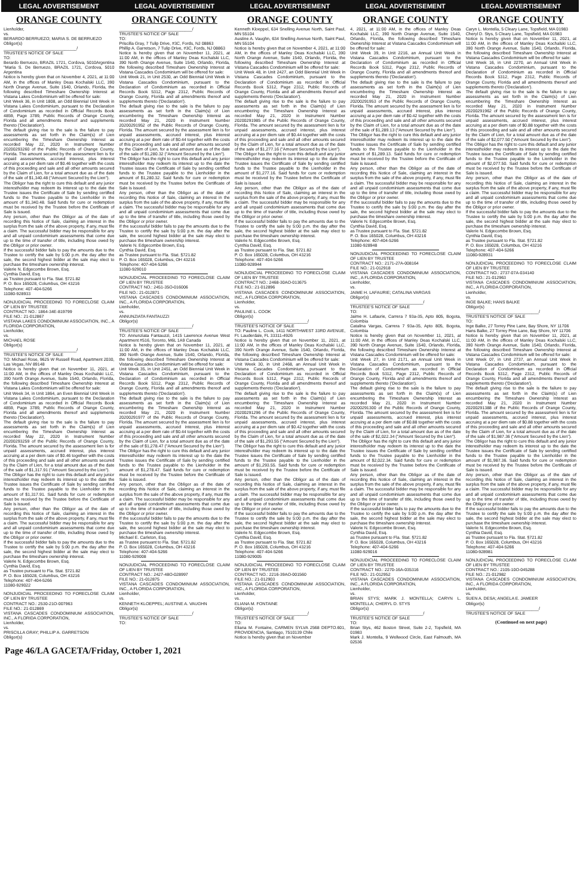LEGAL ADVERTISEMENT
ORANGE COUNTY
Lienholder,
vs.
BERARDO BERRUEZO; MARIA S. DE BERRUEZO
Obligor(s)
_______________________________/
TRUSTEE'S NOTICE OF SALE
TO:
Berardo Berruezo, BRAZIL 1721, Cordova, 5010Argentina "Maria S. De Berruezo, BRAZIL 1721, Cordova, 5010 Argentina
Notice is hereby given that on November 4, 2021, at 11:00 AM, in the offices of Manley Deas Kochalski LLC, 390 North Orange Avenue, Suite 1540, Orlando, Florida, the following described Timeshare Ownership Interest at Vistana Lakes Condominium will be offered for sale:
Unit Week 36, in Unit 1808, an Odd Biennial Unit Week in Vistana Lakes Condominium, pursuant to the Declaration of Condominium as recorded in Official Records Book 4859, Page 3789, Public Records of Orange County, Florida and all amendments thereof and supplements thereto ('Declaration').
The default giving rise to the sale is the failure to pay assessments as set forth in the Claim(s) of Lien encumbering the Timeshare Ownership Interest as recorded May 22, 2020 in Instrument Number 20200293260 of the Public Records of Orange County, Florida. The amount secured by the assessment lien is for unpaid assessments, accrued interest, plus interest accruing at a per diem rate of $0.46 together with the costs of this proceeding and sale and all other amounts secured by the Claim of Lien, for a total amount due as of the date of the sale of $1,340.48 ("Amount Secured by the Lien").
The Obligor has the right to cure this default and any junior interestholder may redeem its interest up to the date the Trustee issues the Certificate of Sale by sending certified funds to the Trustee payable to the Lienholder in the amount of $1,340.48. Said funds for cure or redemption must be received by the Trustee before the Certificate of Sale is issued.
Any person, other than the Obligor as of the date of recording this Notice of Sale, claiming an interest in the surplus from the sale of the above property, if any, must file a claim. The successful bidder may be responsible for any and all unpaid condominium assessments that come due up to the time of transfer of title, including those owed by the Obligor or prior owner.
If the successful bidder fails to pay the amounts due to the Trustee to certify the sale by 5:00 p.m. the day after the sale, the second highest bidder at the sale may elect to purchase the timeshare ownership interest.
Valerie N. Edgecombe Brown, Esq.
Cynthia David, Esq.
as Trustee pursuant to Fla. Stat. §721.82
P. O. Box 165028, Columbus, OH 43216
Telephone: 407-404-5266
11080-928933
NONJUDICIAL PROCEEDING TO FORECLOSE CLAIM OF LIEN BY TRUSTEE
CONTRACT NO.: 1864-34E-819799
FILE NO.: 21-012867
VISTANA LAKES CONDOMINIUM ASSOCIATION, INC., A FLORIDA CORPORATION,
Lienholder,
vs.
MICHAEL ROSE
Obligor(s)
_______________________________/
TRUSTEE'S NOTICE OF SALE
TO: Michael Rose, 9625 W Russell Road, Apartment 2030, Las Vegas, NV 89148
Notice is hereby given that on November 11, 2021, at 11:00 AM, in the offices of Manley Deas Kochalski LLC, 390 North Orange Avenue, Suite 1540, Orlando, Florida, the following described Timeshare Ownership Interest at Vistana Lakes Condominium will be offered for sale:
Unit Week 34, in Unit 1864, an Even Biennial Unit Week in Vistana Lakes Condominium, pursuant to the Declaration of Condominium as recorded in Official Records Book 4859, Page 3789, Public Records of Orange County, Florida and all amendments thereof and supplements thereto ('Declaration').
The default giving rise to the sale is the failure to pay assessments as set forth in the Claim(s) of Lien encumbering the Timeshare Ownership Interest as recorded May 22, 2020 in Instrument Number 20200293259 of the Public Records of Orange County, Florida. The amount secured by the assessment lien is for unpaid assessments, accrued interest, plus interest accruing at a per diem rate of $0.46 together with the costs of this proceeding and sale and all other amounts secured by the Claim of Lien, for a total amount due as of the date of the sale of $1,317.91 ("Amount Secured by the Lien").
The Obligor has the right to cure this default and any junior interestholder may redeem its interest up to the date the Trustee issues the Certificate of Sale by sending certified funds to the Trustee payable to the Lienholder in the amount of $1,317.91. Said funds for cure or redemption must be received by the Trustee before the Certificate of Sale is issued.
Any person, other than the Obligor as of the date of recording this Notice of Sale, claiming an interest in the surplus from the sale of the above property, if any, must file a claim. The successful bidder may be responsible for any and all unpaid condominium assessments that come due up to the time of transfer of title, including those owed by the Obligor or prior owner.
If the successful bidder fails to pay the amounts due to the Trustee to certify the sale by 5:00 p.m. the day after the sale, the second highest bidder at the sale may elect to purchase the timeshare ownership interest.
Valerie N. Edgecombe Brown, Esq.
Cynthia David, Esq.
as Trustee pursuant to Fla. Stat. §721.82
P. O. Box 165028, Columbus, OH 43216
Telephone: 407-404-5266
11080-929022
NONJUDICIAL PROCEEDING TO FORECLOSE CLAIM OF LIEN BY TRUSTEE
CONTRACT NO.: 2530-21O-007963
FILE NO.: 21-012869
VISTANA CASCADES CONDOMINIUM ASSOCIATION, INC., A FLORIDA CORPORATION,
Lienholder,
vs.
PRISCILLA GRAY; PHILLIP A. GARRETSON
Obligor(s)
LEGAL ADVERTISEMENT
ORANGE COUNTY
_______________________________/
TRUSTEE'S NOTICE OF SALE
TO:
Priscilla Gray, 7 Tulip Drive, #3C, Fords, NJ 08863
Phillip A. Garretson, 7 Tulip Drive, #3C, Fords, NJ 08863
Notice is hereby given that on November 11, 2021, at 11:00 AM, in the offices of Manley Deas Kochalski LLC, 390 North Orange Avenue, Suite 1540, Orlando, Florida, the following described Timeshare Ownership Interest at Vistana Cascades Condominium will be offered for sale:
Unit Week 21, in Unit 2530, an Odd Biennial Unit Week in Vistana Cascades Condominium, pursuant to the Declaration of Condominium as recorded in Official Records Book 5312, Page 2312, Public Records of Orange County, Florida and all amendments thereof and supplements thereto ('Declaration').
The default giving rise to the sale is the failure to pay assessments as set forth in the Claim(s) of Lien encumbering the Timeshare Ownership Interest as recorded May 21, 2020 in Instrument Number 20200291952 of the Public Records of Orange County, Florida. The amount secured by the assessment lien is for unpaid assessments, accrued interest, plus interest accruing at a per diem rate of $0.44 together with the costs of this proceeding and sale and all other amounts secured by the Claim of Lien, for a total amount due as of the date of the sale of $1,280.32 ("Amount Secured by the Lien").
The Obligor has the right to cure this default and any junior interestholder may redeem its interest up to the date the Trustee issues the Certificate of Sale by sending certified funds to the Trustee payable to the Lienholder in the amount of $1,280.32. Said funds for cure or redemption must be received by the Trustee before the Certificate of Sale is issued.
Any person, other than the Obligor as of the date of recording this Notice of Sale, claiming an interest in the surplus from the sale of the above property, if any, must file a claim. The successful bidder may be responsible for any and all unpaid condominium assessments that come due up to the time of transfer of title, including those owed by the Obligor or prior owner.
If the successful bidder fails to pay the amounts due to the Trustee to certify the sale by 5:00 p.m. the day after the sale, the second highest bidder at the sale may elect to purchase the timeshare ownership interest.
Valerie N. Edgecombe Brown, Esq.
Cynthia David, Esq.
as Trustee pursuant to Fla. Stat. §721.82
P. O. Box 165028, Columbus, OH 43216
Telephone: 407-404-5266
11080-929010
NONJUDICIAL PROCEEDING TO FORECLOSE CLAIM OF LIEN BY TRUSTEE
CONTRACT NO.: 2451-35O-016006
FILE NO.: 21-012871
VISTANA CASCADES CONDOMINIUM ASSOCIATION, INC., A FLORIDA CORPORATION,
Lienholder,
vs.
ANNUNZIATA FANTAUZZI
Obligor(s)
_______________________________/
TRUSTEE'S NOTICE OF SALE
TO: Annunziata Fantauzzi, 1415 Lawrence Avenue West Apartment #516, Toronto, M6L 1A9 Canada
Notice is hereby given that on November 11, 2021, at 11:00 AM, in the offices of Manley Deas Kochalski LLC, 390 North Orange Avenue, Suite 1540, Orlando, Florida, the following described Timeshare Ownership Interest at Vistana Cascades Condominium will be offered for sale:
Unit Week 35, in Unit 2451, an Odd Biennial Unit Week in Vistana Cascades Condominium, pursuant to the Declaration of Condominium as recorded in Official Records Book 5312, Page 2312, Public Records of Orange County, Florida and all amendments thereof and supplements thereto ('Declaration').
The default giving rise to the sale is the failure to pay assessments as set forth in the Claim(s) of Lien encumbering the Timeshare Ownership Interest as recorded May 21, 2020 in Instrument Number 20200291977 of the Public Records of Orange County, Florida. The amount secured by the assessment lien is for unpaid assessments, accrued interest, plus interest accruing at a per diem rate of $0.44 together with the costs of this proceeding and sale and all other amounts secured by the Claim of Lien, for a total amount due as of the date of the sale of $1,278.47 ("Amount Secured by the Lien").
The Obligor has the right to cure this default and any junior interestholder may redeem its interest up to the date the Trustee issues the Certificate of Sale by sending certified funds to the Trustee payable to the Lienholder in the amount of $1,278.47. Said funds for cure or redemption must be received by the Trustee before the Certificate of Sale is issued.
Any person, other than the Obligor as of the date of recording this Notice of Sale, claiming an interest in the surplus from the sale of the above property, if any, must file a claim. The successful bidder may be responsible for any and all unpaid condominium assessments that come due up to the time of transfer of title, including those owed by the Obligor or prior owner.
If the successful bidder fails to pay the amounts due to the Trustee to certify the sale by 5:00 p.m. the day after the sale, the second highest bidder at the sale may elect to purchase the timeshare ownership interest.
Michael E. Carleton, Esq.
as Trustee pursuant to Fla. Stat. §721.82
P. O. Box 165028, Columbus, OH 43216
Telephone: 407-404-5266
11080-929008
NONJUDICIAL PROCEEDING TO FORECLOSE CLAIM OF LIEN BY TRUSTEE
CONTRACT NO.: 2427-48O-028997
FILE NO.: 21-012875
VISTANA CASCADES CONDOMINIUM ASSOCIATION, INC., A FLORIDA CORPORATION,
Lienholder,
vs.
KENNETH KLOEPPEL; AUSTINE A. VAUGHN
Obligor(s)
_______________________________/
TRUSTEE'S NOTICE OF SALE
TO:
LEGAL ADVERTISEMENT
ORANGE COUNTY
Kenneth Kloeppel, 634 Snelling Avenue North, Saint Paul, MN 55104
Austine A. Vaughn, 634 Snelling Avenue North, Saint Paul, MN 55104
Notice is hereby given that on November 4, 2021, at 11:00 AM, in the offices of Manley Deas Kochalski LLC, 390 North Orange Avenue, Suite 1540, Orlando, Florida, the following described Timeshare Ownership Interest at Vistana Cascades Condominium will be offered for sale:
Unit Week 48, in Unit 2427, an Odd Biennial Unit Week in Vistana Cascades Condominium, pursuant to the Declaration of Condominium as recorded in Official Records Book 5312, Page 2312, Public Records of Orange County, Florida and all amendments thereof and supplements thereto ('Declaration').
The default giving rise to the sale is the failure to pay assessments as set forth in the Claim(s) of Lien encumbering the Timeshare Ownership Interest as recorded May 21, 2020 in Instrument Number 20200291985 of the Public Records of Orange County, Florida. The amount secured by the assessment lien is for unpaid assessments, accrued interest, plus interest accruing at a per diem rate of $0.44 together with the costs of this proceeding and sale and all other amounts secured by the Claim of Lien, for a total amount due as of the date of the sale of $1,277.16 ("Amount Secured by the Lien").
The Obligor has the right to cure this default and any junior interestholder may redeem its interest up to the date the Trustee issues the Certificate of Sale by sending certified funds to the Trustee payable to the Lienholder in the amount of $1,277.16. Said funds for cure or redemption must be received by the Trustee before the Certificate of Sale is issued.
Any person, other than the Obligor as of the date of recording this Notice of Sale, claiming an interest in the surplus from the sale of the above property, if any, must file a claim. The successful bidder may be responsible for any and all unpaid condominium assessments that come due up to the time of transfer of title, including those owed by the Obligor or prior owner.
If the successful bidder fails to pay the amounts due to the Trustee to certify the sale by 5:00 p.m. the day after the sale, the second highest bidder at the sale may elect to purchase the timeshare ownership interest.
Valerie N. Edgecombe Brown, Esq.
Cynthia David, Esq.
as Trustee pursuant to Fla. Stat. §721.82
P. O. Box 165028, Columbus, OH 43216
Telephone: 407-404-5266
11080-928944
NONJUDICIAL PROCEEDING TO FORECLOSE CLAIM OF LIEN BY TRUSTEE
CONTRACT NO.: 2468-30AO-013675
FILE NO.: 21-012896
VISTANA CASCADES CONDOMINIUM ASSOCIATION, INC., A FLORIDA CORPORATION,
Lienholder,
vs.
PAULINE L. COOK
Obligor(s)
_______________________________/
TRUSTEE'S NOTICE OF SALE
TO: Pauline L. Cook, 1411 NORTHWEST 33RD AVENUE, Ft. Lauderdale, FL 33311-4926
Notice is hereby given that on November 11, 2021, at 11:00 AM, in the offices of Manley Deas Kochalski LLC, 390 North Orange Avenue, Suite 1540, Orlando, Florida, the following described Timeshare Ownership Interest at Vistana Cascades Condominium will be offered for sale:
Unit Week 30, in Unit 2468, an Annual Unit Week in Vistana Cascades Condominium, pursuant to the Declaration of Condominium as recorded in Official Records Book 5312, Page 2312, Public Records of Orange County, Florida and all amendments thereof and supplements thereto ('Declaration').
The default giving rise to the sale is the failure to pay assessments as set forth in the Claim(s) of Lien encumbering the Timeshare Ownership Interest as recorded May 21, 2020 in Instrument Number 20200291296 of the Public Records of Orange County, Florida. The amount secured by the assessment lien is for unpaid assessments, accrued interest, plus interest accruing at a per diem rate of $0.42 together with the costs of this proceeding and sale and all other amounts secured by the Claim of Lien, for a total amount due as of the date of the sale of $1,293.55 ("Amount Secured by the Lien").
The Obligor has the right to cure this default and any junior interestholder may redeem its interest up to the date the Trustee issues the Certificate of Sale by sending certified funds to the Trustee payable to the Lienholder in the amount of $1,293.55. Said funds for cure or redemption must be received by the Trustee before the Certificate of Sale is issued.
Any person, other than the Obligor as of the date of recording this Notice of Sale, claiming an interest in the surplus from the sale of the above property, if any, must file a claim. The successful bidder may be responsible for any and all unpaid condominium assessments that come due up to the time of transfer of title, including those owed by the Obligor or prior owner.
If the successful bidder fails to pay the amounts due to the Trustee to certify the sale by 5:00 p.m. the day after the sale, the second highest bidder at the sale may elect to purchase the timeshare ownership interest.
Valerie N. Edgecombe Brown, Esq.
Cynthia David, Esq.
as Trustee pursuant to Fla. Stat. §721.82
P. O. Box 165028, Columbus, OH 43216
Telephone: 407-404-5266
11080-929005
NONJUDICIAL PROCEEDING TO FORECLOSE CLAIM OF LIEN BY TRUSTEE
CONTRACT NO.: 2216-39AO-001560
FILE NO.: 21-012903
VISTANA CASCADES CONDOMINIUM ASSOCIATION, INC., A FLORIDA CORPORATION,
Lienholder,
vs.
ELIANA M. FONTAINE
Obligor(s)
_______________________________/
TRUSTEE'S NOTICE OF SALE
TO:
Eliana M. Fontaine, CARMEN SYLVA 2568 DEPTO.601, PROVIDENCIA, Santiago, 7510139 Chile
Notice is hereby given that on November
LEGAL ADVERTISEMENT
ORANGE COUNTY
4, 2021, at 11:00 AM, in the offices of Manley Deas Kochalski LLC, 390 North Orange Avenue, Suite 1540, Orlando, Florida, the following described Timeshare Ownership Interest at Vistana Cascades Condominium will be offered for sale:
Unit Week 39, in Unit 2216, an Annual Unit Week in Vistana Cascades Condominium, pursuant to the Declaration of Condominium as recorded in Official Records Book 5312, Page 2312, Public Records of Orange County, Florida and all amendments thereof and supplements thereto ('Declaration').
The default giving rise to the sale is the failure to pay assessments as set forth in the Claim(s) of Lien encumbering the Timeshare Ownership Interest as recorded May 21, 2020 in Instrument Number 20200291953 of the Public Records of Orange County, Florida. The amount secured by the assessment lien is for unpaid assessments, accrued interest, plus interest accruing at a per diem rate of $0.42 together with the costs of this proceeding and sale and all other amounts secured by the Claim of Lien, for a total amount due as of the date of the sale of $1,289.13 ("Amount Secured by the Lien").
The Obligor has the right to cure this default and any junior interestholder may redeem its interest up to the date the Trustee issues the Certificate of Sale by sending certified funds to the Trustee payable to the Lienholder in the amount of $1,289.13. Said funds for cure or redemption must be received by the Trustee before the Certificate of Sale is issued.
Any person, other than the Obligor as of the date of recording this Notice of Sale, claiming an interest in the surplus from the sale of the above property, if any, must file a claim. The successful bidder may be responsible for any and all unpaid condominium assessments that come due up to the time of transfer of title, including those owed by the Obligor or prior owner.
If the successful bidder fails to pay the amounts due to the Trustee to certify the sale by 5:00 p.m. the day after the sale, the second highest bidder at the sale may elect to purchase the timeshare ownership interest.
Valerie N. Edgecombe Brown, Esq.
Cynthia David, Esq.
as Trustee pursuant to Fla. Stat. §721.82
P. O. Box 165028, Columbus, OH 43216
Telephone: 407-404-5266
11080-928948
NONJUDICIAL PROCEEDING TO FORECLOSE CLAIM OF LIEN BY TRUSTEE
CONTRACT NO.: 2171-27A-008164
FILE NO.: 21-012918
VISTANA CASCADES CONDOMINIUM ASSOCIATION, INC., A FLORIDA CORPORATION,
Lienholder,
vs.
JAIME H. LAFAURIE; CATALINA VARGAS
Obligor(s)
_______________________________/
TRUSTEE'S NOTICE OF SALE
TO:
Jaime H. Lafaurie, Carrera 7 93a-35, Apto 805, Bogota, Colombia
Catalina Vargas, Carrera 7 93a-35, Apto 805, Bogota, Colombia
Notice is hereby given that on November 11, 2021, at 11:00 AM, in the offices of Manley Deas Kochalski LLC, 390 North Orange Avenue, Suite 1540, Orlando, Florida, the following described Timeshare Ownership Interest at Vistana Cascades Condominium will be offered for sale:
Unit Week 27, in Unit 2171, an Annual Unit Week in Vistana Cascades Condominium, pursuant to the Declaration of Condominium as recorded in Official Records Book 5312, Page 2312, Public Records of Orange County, Florida and all amendments thereof and supplements thereto ('Declaration').
The default giving rise to the sale is the failure to pay assessments as set forth in the Claim(s) of Lien encumbering the Timeshare Ownership Interest as recorded May 21, 2020 in Instrument Number 20200291300 of the Public Records of Orange County, Florida. The amount secured by the assessment lien is for unpaid assessments, accrued interest, plus interest accruing at a per diem rate of $0.88 together with the costs of this proceeding and sale and all other amounts secured by the Claim of Lien, for a total amount due as of the date of the sale of $2,022.34 ("Amount Secured by the Lien").
The Obligor has the right to cure this default and any junior interestholder may redeem its interest up to the date the Trustee issues the Certificate of Sale by sending certified funds to the Trustee payable to the Lienholder in the amount of $2,022.34. Said funds for cure or redemption must be received by the Trustee before the Certificate of Sale is issued.
Any person, other than the Obligor as of the date of recording this Notice of Sale, claiming an interest in the surplus from the sale of the above property, if any, must file a claim. The successful bidder may be responsible for any and all unpaid condominium assessments that come due up to the time of transfer of title, including those owed by the Obligor or prior owner.
If the successful bidder fails to pay the amounts due to the Trustee to certify the sale by 5:00 p.m. the day after the sale, the second highest bidder at the sale may elect to purchase the timeshare ownership interest.
Valerie N. Edgecombe Brown, Esq.
Cynthia David, Esq.
as Trustee pursuant to Fla. Stat. §721.82
P. O. Box 165028, Columbus, OH 43216
Telephone: 407-404-5266
11080-929016
NONJUDICIAL PROCEEDING TO FORECLOSE CLAIM OF LIEN BY TRUSTEE
CONTRACT NO.: 2270-16A-035316
FILE NO.: 21-012952
VISTANA CASCADES CONDOMINIUM ASSOCIATION, INC., A FLORIDA CORPORATION,
Lienholder,
vs.
BRIAN STYS; MARK J. MONTELLA; CARYN L. MONTELLA; CHERYL D. STYS
Obligor(s)
_______________________________/
TRUSTEE'S NOTICE OF SALE
TO:
Brian Stys, 462 Boston Street, Suite 2-2, Topsfield, MA 01983
Mark J. Montella, 9 Wellwood Circle, East Falmouth, MA 02536
LEGAL ADVERTISEMENT
ORANGE COUNTY
Caryn L. Montella, 5 Cleary Lane, Topsfield, MA 01983
Cheryl D. Stys, 5 Cleary Lane, Topsfield, MA 01983
Notice is hereby given that on November 11, 2021, at 11:00 AM, in the offices of Manley Deas Kochalski LLC, 390 North Orange Avenue, Suite 1540, Orlando, Florida, the following described Timeshare Ownership Interest at Vistana Cascades Condominium will be offered for sale:
Unit Week 16, in Unit 2270, an Annual Unit Week in Vistana Cascades Condominium, pursuant to the Declaration of Condominium as recorded in Official Records Book 5312, Page 2312, Public Records of Orange County, Florida and all amendments thereof and supplements thereto ('Declaration').
The default giving rise to the sale is the failure to pay assessments as set forth in the Claim(s) of Lien encumbering the Timeshare Ownership Interest as recorded May 21, 2020 in Instrument Number 20200291962 of the Public Records of Orange County, Florida. The amount secured by the assessment lien is for unpaid assessments, accrued interest, plus interest accruing at a per diem rate of $0.88 together with the costs of this proceeding and sale and all other amounts secured by the Claim of Lien, for a total amount due as of the date of the sale of $2,077.50 ("Amount Secured by the Lien").
The Obligor has the right to cure this default and any junior interestholder may redeem its interest up to the date the Trustee issues the Certificate of Sale by sending certified funds to the Trustee payable to the Lienholder in the amount of $2,077.50. Said funds for cure or redemption must be received by the Trustee before the Certificate of Sale is issued.
Any person, other than the Obligor as of the date of recording this Notice of Sale, claiming an interest in the surplus from the sale of the above property, if any, must file a claim. The successful bidder may be responsible for any and all unpaid condominium assessments that come due up to the time of transfer of title, including those owed by the Obligor or prior owner.
If the successful bidder fails to pay the amounts due to the Trustee to certify the sale by 5:00 p.m. the day after the sale, the second highest bidder at the sale may elect to purchase the timeshare ownership interest.
Valerie N. Edgecombe Brown, Esq.
Cynthia David, Esq.
as Trustee pursuant to Fla. Stat. §721.82
P. O. Box 165028, Columbus, OH 43216
Telephone: 407-404-5266
11080-928931
NONJUDICIAL PROCEEDING TO FORECLOSE CLAIM OF LIEN BY TRUSTEE
CONTRACT NO.: 2737-07A-034140
FILE NO.: 21-012963
VISTANA CASCADES CONDOMINIUM ASSOCIATION, INC., A FLORIDA CORPORATION,
Lienholder,
vs.
INGE BALKE; HANS BALKE
Obligor(s)
_______________________________/
TRUSTEE'S NOTICE OF SALE
TO:
Inge Balke, 27 Torrey Pine Lane, Bay Shore, NY 11706
Hans Balke, 27 Torrey Pine Lane, Bay Shore, NY 11706
Notice is hereby given that on November 11, 2021, at 11:00 AM, in the offices of Manley Deas Kochalski LLC, 390 North Orange Avenue, Suite 1540, Orlando, Florida, the following described Timeshare Ownership Interest at Vistana Cascades Condominium will be offered for sale:
Unit Week 07, in Unit 2737, an Annual Unit Week in Vistana Cascades Condominium, pursuant to the Declaration of Condominium as recorded in Official Records Book 5312, Page 2312, Public Records of Orange County, Florida and all amendments thereof and supplements thereto ('Declaration').
The default giving rise to the sale is the failure to pay assessments as set forth in the Claim(s) of Lien encumbering the Timeshare Ownership Interest as recorded May 21, 2020 in Instrument Number 20200291388 of the Public Records of Orange County, Florida. The amount secured by the assessment lien is for unpaid assessments, accrued interest, plus interest accruing at a per diem rate of $0.88 together with the costs of this proceeding and sale and all other amounts secured by the Claim of Lien, for a total amount due as of the date of the sale of $1,987.36 ("Amount Secured by the Lien").
The Obligor has the right to cure this default and any junior interestholder may redeem its interest up to the date the Trustee issues the Certificate of Sale by sending certified funds to the Trustee payable to the Lienholder in the amount of $1,987.36. Said funds for cure or redemption must be received by the Trustee before the Certificate of Sale is issued.
Any person, other than the Obligor as of the date of recording this Notice of Sale, claiming an interest in the surplus from the sale of the above property, if any, must file a claim. The successful bidder may be responsible for any and all unpaid condominium assessments that come due up to the time of transfer of title, including those owed by the Obligor or prior owner.
If the successful bidder fails to pay the amounts due to the Trustee to certify the sale by 5:00 p.m. the day after the sale, the second highest bidder at the sale may elect to purchase the timeshare ownership interest.
Valerie N. Edgecombe Brown, Esq.
Cynthia David, Esq.
as Trustee pursuant to Fla. Stat. §721.82
P. O. Box 165028, Columbus, OH 43216
Telephone: 407-404-5266
11080-928981
NONJUDICIAL PROCEEDING TO FORECLOSE CLAIM OF LIEN BY TRUSTEE
CONTRACT NO.: 2105-10O-045288
FILE NO.: 21-012982
VISTANA CASCADES CONDOMINIUM ASSOCIATION, INC., A FLORIDA CORPORATION,
Lienholder,
vs.
SUEN A. DESA; ANGELA E. JAMEER
Obligor(s)
_______________________________/
TRUSTEE'S NOTICE OF SALE
(Continued on next page)
Page 46/LA GACETA/Friday, October 1, 2021